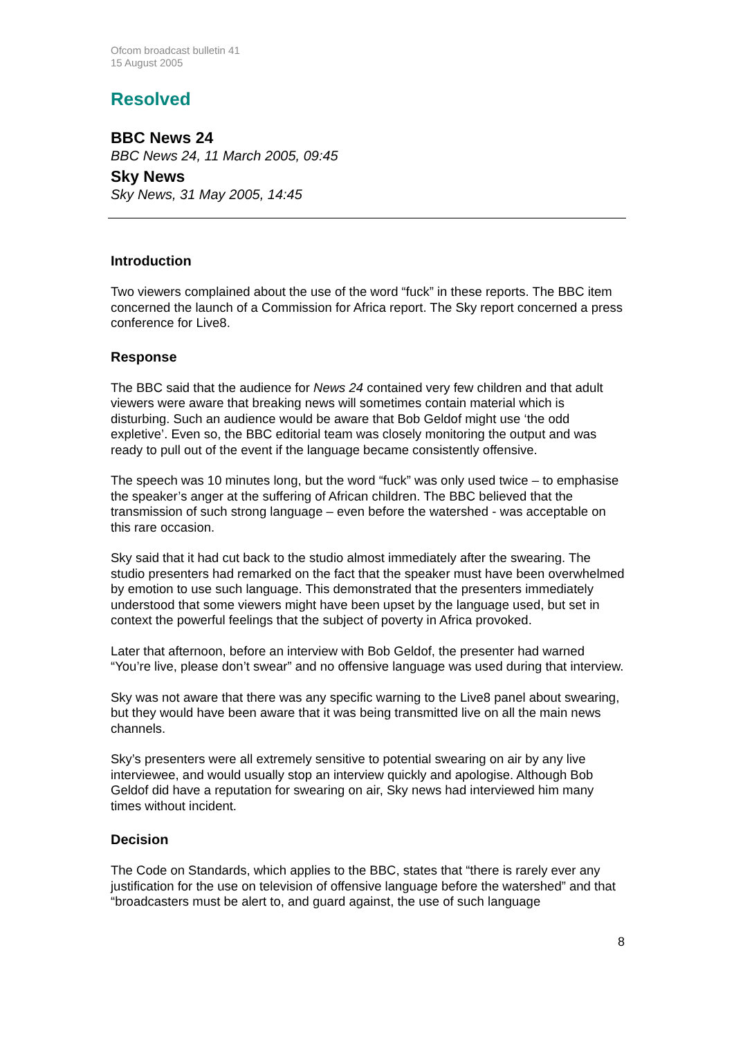Ofcom broadcast bulletin 41
15 August 2005
Resolved
BBC News 24
BBC News 24, 11 March 2005, 09:45
Sky News
Sky News, 31 May 2005, 14:45
Introduction
Two viewers complained about the use of the word “fuck” in these reports. The BBC item concerned the launch of a Commission for Africa report. The Sky report concerned a press conference for Live8.
Response
The BBC said that the audience for News 24 contained very few children and that adult viewers were aware that breaking news will sometimes contain material which is disturbing. Such an audience would be aware that Bob Geldof might use ‘the odd expletive’. Even so, the BBC editorial team was closely monitoring the output and was ready to pull out of the event if the language became consistently offensive.
The speech was 10 minutes long, but the word “fuck” was only used twice – to emphasise the speaker’s anger at the suffering of African children. The BBC believed that the transmission of such strong language – even before the watershed - was acceptable on this rare occasion.
Sky said that it had cut back to the studio almost immediately after the swearing. The studio presenters had remarked on the fact that the speaker must have been overwhelmed by emotion to use such language. This demonstrated that the presenters immediately understood that some viewers might have been upset by the language used, but set in context the powerful feelings that the subject of poverty in Africa provoked.
Later that afternoon, before an interview with Bob Geldof, the presenter had warned “You’re live, please don’t swear” and no offensive language was used during that interview.
Sky was not aware that there was any specific warning to the Live8 panel about swearing, but they would have been aware that it was being transmitted live on all the main news channels.
Sky’s presenters were all extremely sensitive to potential swearing on air by any live interviewee, and would usually stop an interview quickly and apologise. Although Bob Geldof did have a reputation for swearing on air, Sky news had interviewed him many times without incident.
Decision
The Code on Standards, which applies to the BBC, states that “there is rarely ever any justification for the use on television of offensive language before the watershed” and that “broadcasters must be alert to, and guard against, the use of such language
8